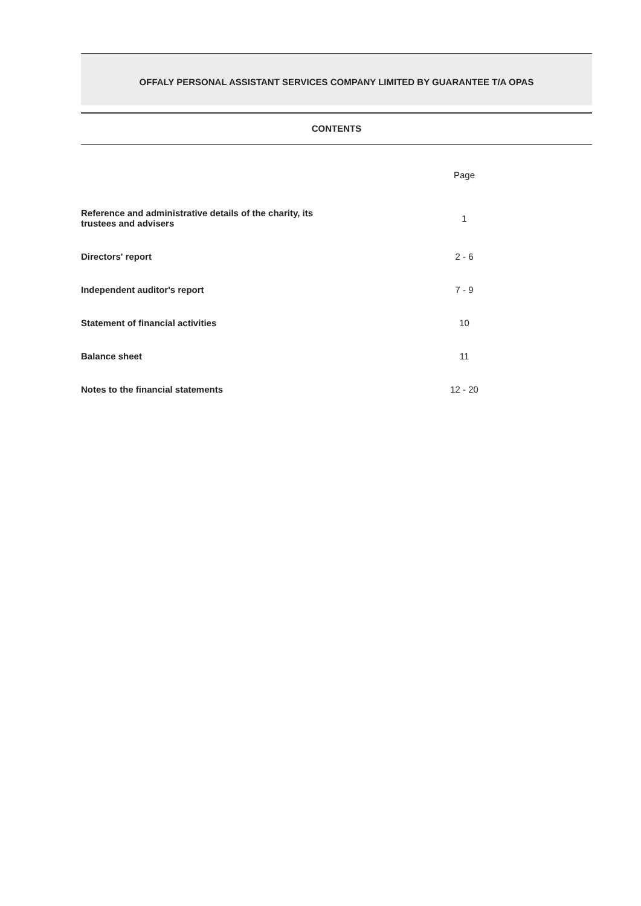OFFALY PERSONAL ASSISTANT SERVICES COMPANY LIMITED BY GUARANTEE T/A OPAS
CONTENTS
| | Page |
| --- | --- |
| Reference and administrative details of the charity, its trustees and advisers | 1 |
| Directors' report | 2 - 6 |
| Independent auditor's report | 7 - 9 |
| Statement of financial activities | 10 |
| Balance sheet | 11 |
| Notes to the financial statements | 12 - 20 |